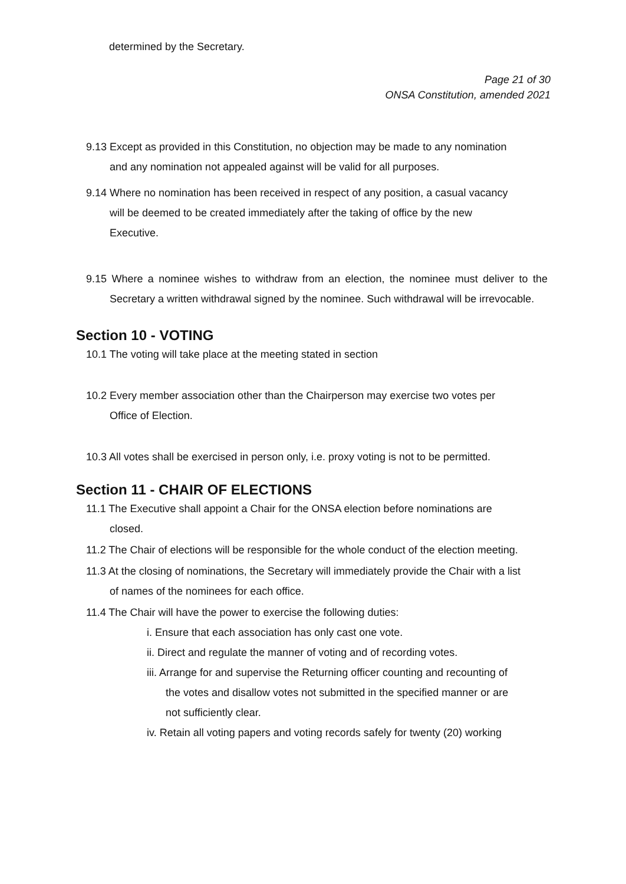determined by the Secretary.
Page 21 of 30
ONSA Constitution, amended 2021
9.13 Except as provided in this Constitution, no objection may be made to any nomination and any nomination not appealed against will be valid for all purposes.
9.14 Where no nomination has been received in respect of any position, a casual vacancy will be deemed to be created immediately after the taking of office by the new Executive.
9.15 Where a nominee wishes to withdraw from an election, the nominee must deliver to the Secretary a written withdrawal signed by the nominee. Such withdrawal will be irrevocable.
Section 10 - VOTING
10.1 The voting will take place at the meeting stated in section
10.2 Every member association other than the Chairperson may exercise two votes per Office of Election.
10.3 All votes shall be exercised in person only, i.e. proxy voting is not to be permitted.
Section 11 - CHAIR OF ELECTIONS
11.1 The Executive shall appoint a Chair for the ONSA election before nominations are closed.
11.2 The Chair of elections will be responsible for the whole conduct of the election meeting.
11.3 At the closing of nominations, the Secretary will immediately provide the Chair with a list of names of the nominees for each office.
11.4 The Chair will have the power to exercise the following duties:
i. Ensure that each association has only cast one vote.
ii. Direct and regulate the manner of voting and of recording votes.
iii. Arrange for and supervise the Returning officer counting and recounting of the votes and disallow votes not submitted in the specified manner or are not sufficiently clear.
iv. Retain all voting papers and voting records safely for twenty (20) working